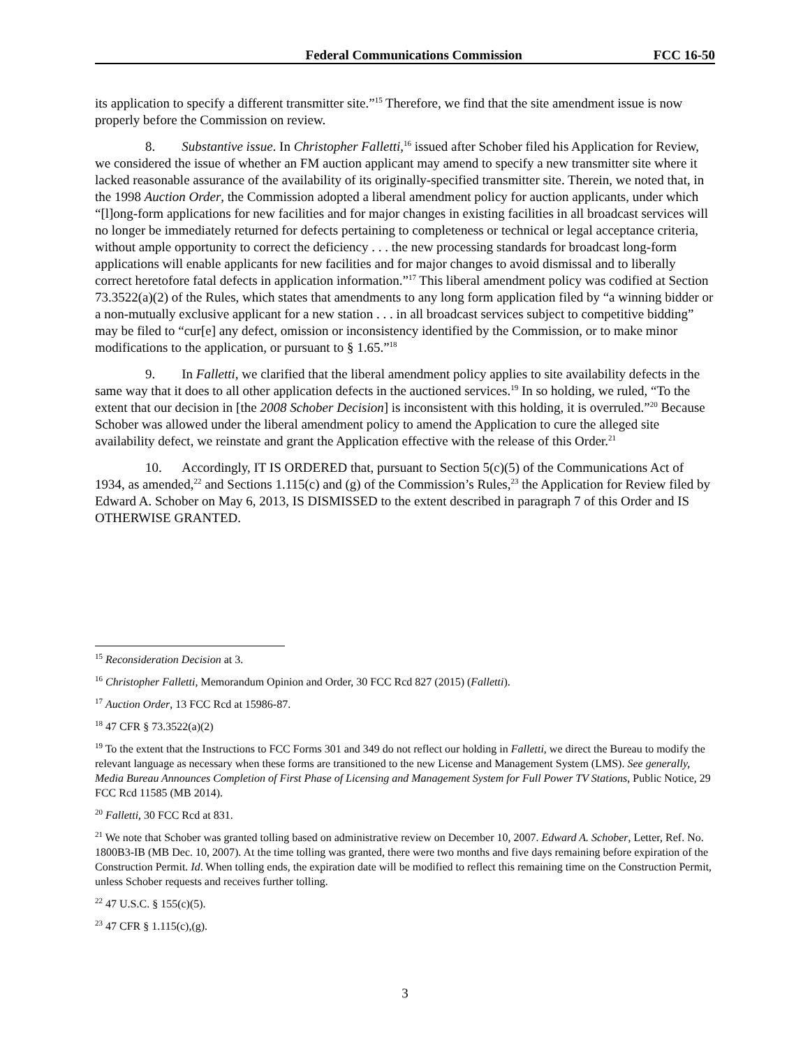Federal Communications Commission FCC 16-50
its application to specify a different transmitter site.”<sup>15</sup> Therefore, we find that the site amendment issue is now properly before the Commission on review.
8. Substantive issue. In Christopher Falletti,<sup>16</sup> issued after Schober filed his Application for Review, we considered the issue of whether an FM auction applicant may amend to specify a new transmitter site where it lacked reasonable assurance of the availability of its originally-specified transmitter site. Therein, we noted that, in the 1998 Auction Order, the Commission adopted a liberal amendment policy for auction applicants, under which “[l]ong-form applications for new facilities and for major changes in existing facilities in all broadcast services will no longer be immediately returned for defects pertaining to completeness or technical or legal acceptance criteria, without ample opportunity to correct the deficiency . . . the new processing standards for broadcast long-form applications will enable applicants for new facilities and for major changes to avoid dismissal and to liberally correct heretofore fatal defects in application information.”<sup>17</sup> This liberal amendment policy was codified at Section 73.3522(a)(2) of the Rules, which states that amendments to any long form application filed by “a winning bidder or a non-mutually exclusive applicant for a new station . . . in all broadcast services subject to competitive bidding” may be filed to “cur[e] any defect, omission or inconsistency identified by the Commission, or to make minor modifications to the application, or pursuant to § 1.65.”<sup>18</sup>
9. In Falletti, we clarified that the liberal amendment policy applies to site availability defects in the same way that it does to all other application defects in the auctioned services.<sup>19</sup> In so holding, we ruled, “To the extent that our decision in [the 2008 Schober Decision] is inconsistent with this holding, it is overruled.”<sup>20</sup> Because Schober was allowed under the liberal amendment policy to amend the Application to cure the alleged site availability defect, we reinstate and grant the Application effective with the release of this Order.<sup>21</sup>
10. Accordingly, IT IS ORDERED that, pursuant to Section 5(c)(5) of the Communications Act of 1934, as amended,<sup>22</sup> and Sections 1.115(c) and (g) of the Commission’s Rules,<sup>23</sup> the Application for Review filed by Edward A. Schober on May 6, 2013, IS DISMISSED to the extent described in paragraph 7 of this Order and IS OTHERWISE GRANTED.
<sup>15</sup> Reconsideration Decision at 3.
<sup>16</sup> Christopher Falletti, Memorandum Opinion and Order, 30 FCC Rcd 827 (2015) (Falletti).
<sup>17</sup> Auction Order, 13 FCC Rcd at 15986-87.
<sup>18</sup> 47 CFR § 73.3522(a)(2)
<sup>19</sup> To the extent that the Instructions to FCC Forms 301 and 349 do not reflect our holding in Falletti, we direct the Bureau to modify the relevant language as necessary when these forms are transitioned to the new License and Management System (LMS). See generally, Media Bureau Announces Completion of First Phase of Licensing and Management System for Full Power TV Stations, Public Notice, 29 FCC Rcd 11585 (MB 2014).
<sup>20</sup> Falletti, 30 FCC Rcd at 831.
<sup>21</sup> We note that Schober was granted tolling based on administrative review on December 10, 2007. Edward A. Schober, Letter, Ref. No. 1800B3-IB (MB Dec. 10, 2007). At the time tolling was granted, there were two months and five days remaining before expiration of the Construction Permit. Id. When tolling ends, the expiration date will be modified to reflect this remaining time on the Construction Permit, unless Schober requests and receives further tolling.
<sup>22</sup> 47 U.S.C. § 155(c)(5).
<sup>23</sup> 47 CFR § 1.115(c),(g).
3